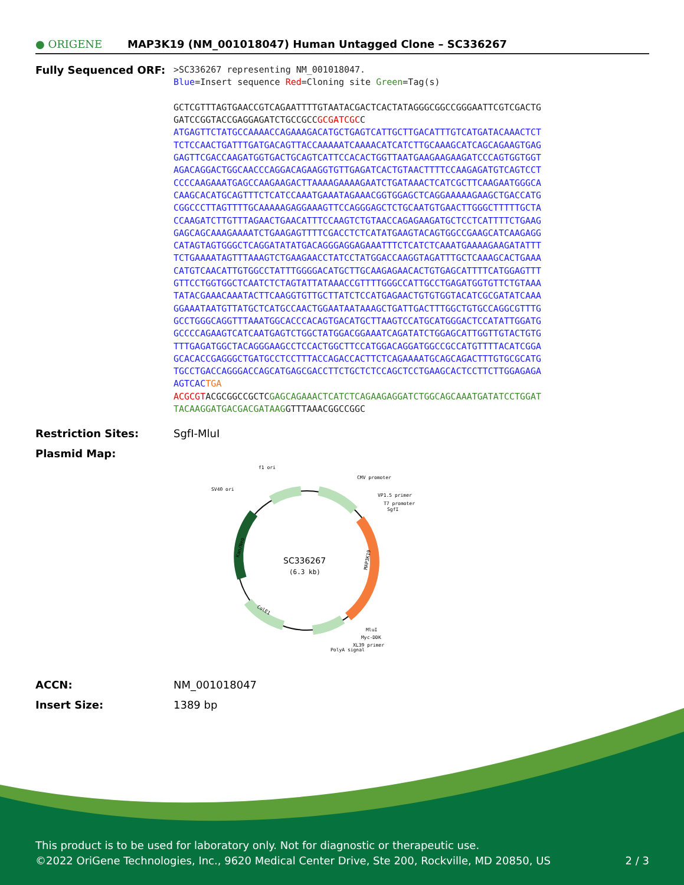● ORIGENE
MAP3K19 (NM_001018047) Human Untagged Clone – SC336267
Fully Sequenced ORF:
>SC336267 representing NM_001018047.
Blue=Insert sequence Red=Cloning site Green=Tag(s)
GCTCGTTTAGTGAACCGTCAGAATTTTGTAATACGACTCACTATAGGGCGGCCGGGAATTCGTCGACTG
GATCCGGTACCGAGGAGATCTGCCGCCGCGATCGCC
ATGAGTTCTATGCCAAAACCAGAAAGACATGCTGAGTCATTGCTTGACATTTGTCATGATACAAACTCT
TCTCCAACTGATTTGATGACAGTTACCAAAAATCAAAACATCATCTTGCAAAGCATCAGCAGAAGTGAG
GAGTTCGACCAAGATGGTGACTGCAGTCATTCCACACTGGTTAATGAAGAAGAAGATCCCAGTGGTGGT
AGACAGGACTGGCAACCCAGGACAGAAGGTGTTGAGATCACTGTAACTTTTCCAAGAGATGTCAGTCCT
CCCCAAGAAATGAGCCAAGAAGACTTAAAAGAAAAGAATCTGATAAACTCATCGCTTCAAGAATGGGCA
CAAGCACATGCAGTTTCTCATCCAAATGAAATAGAAACGGTGGAGCTCAGGAAAAAGAAGCTGACCATG
CGGCCCTTAGTTTTGCAAAAAGAGGAAAGTTCCAGGGAGCTCTGCAATGTGAACTTGGGCTTTTTGCTA
CCAAGATCTTGTTTAGAACTGAACATTTCCAAGTCTGTAACCAGAGAAGATGCTCCTCATTTTCTGAAG
GAGCAGCAAAGAAAATCTGAAGAGTTTTCGACCTCTCATATGAAGTACAGTGGCCGAAGCATCAAGAGG
CATAGTAGTGGGCTCAGGATATATGACAGGGAGGAGAAATTTCTCATCTCAAATGAAAAGAAGATATTT
TCTGAAAATAGTTTAAAGTCTGAAGAACCTATCCTATGGACCAAGGTAGATTTGCTCAAAGCACTGAAA
CATGTCAACATTGTGGCCTATTTGGGGACATGCTTGCAAGAGAACACTGTGAGCATTTTCATGGAGTTT
GTTCCTGGTGGCTCAATCTCTAGTATTATAAACCGTTTTGGGCCATTGCCTGAGATGGTGTTCTGTAAA
TATACGAAACAAATACTTCAAGGTGTTGCTTATCTCCATGAGAACTGTGTGGTACATCGCGATATCAAA
GGAAATAATGTTATGCTCATGCCAACTGGAATAATAAAGCTGATTGACTTTGGCTGTGCCAGGCGTTTG
GCCTGGGCAGGTTTAAATGGCACCCACAGTGACATGCTTAAGTCCATGCATGGGACTCCATATTGGATG
GCCCCAGAAGTCATCAATGAGTCTGGCTATGGACGGAAATCAGATATCTGGAGCATTGGTTGTACTGTG
TTTGAGATGGCTACAGGGAAGCCTCCACTGGCTTCCATGGACAGGATGGCCGCCATGTTTTACATCGGA
GCACACCGAGGGCTGATGCCTCCTTTACCAGACCACTTCTCAGAAAATGCAGCAGACTTTGTGCGCATG
TGCCTGACCAGGGACCAGCATGAGCGACCTTCTGCTCTCCAGCTCCTGAAGCACTCCTTCTTGGAGAGA
AGTCAC TGA
ACGCGTACGCGGCCGCTCGAGCAGAAACTCATCTCAGAAGAGGATCTGGCAGCAAATGATATCCTGGAT
TACAAGGATGACGACGATAAGGTTTAAACGGCCGGC
Restriction Sites: SgfI-MluI
Plasmid Map:
SC336267
(6.3 kb)
f1 ori
SV40 ori
CMV promoter
VP1.5 primer
T7 promoter
SgfI
MAP3K19
Kan/Neo
ColE1
MluI
Myc-DDK
XL39 primer
PolyA signal
ACCN: NM_001018047
Insert Size: 1389 bp
This product is to be used for laboratory only. Not for diagnostic or therapeutic use.
©2022 OriGene Technologies, Inc., 9620 Medical Center Drive, Ste 200, Rockville, MD 20850, US 2 / 3